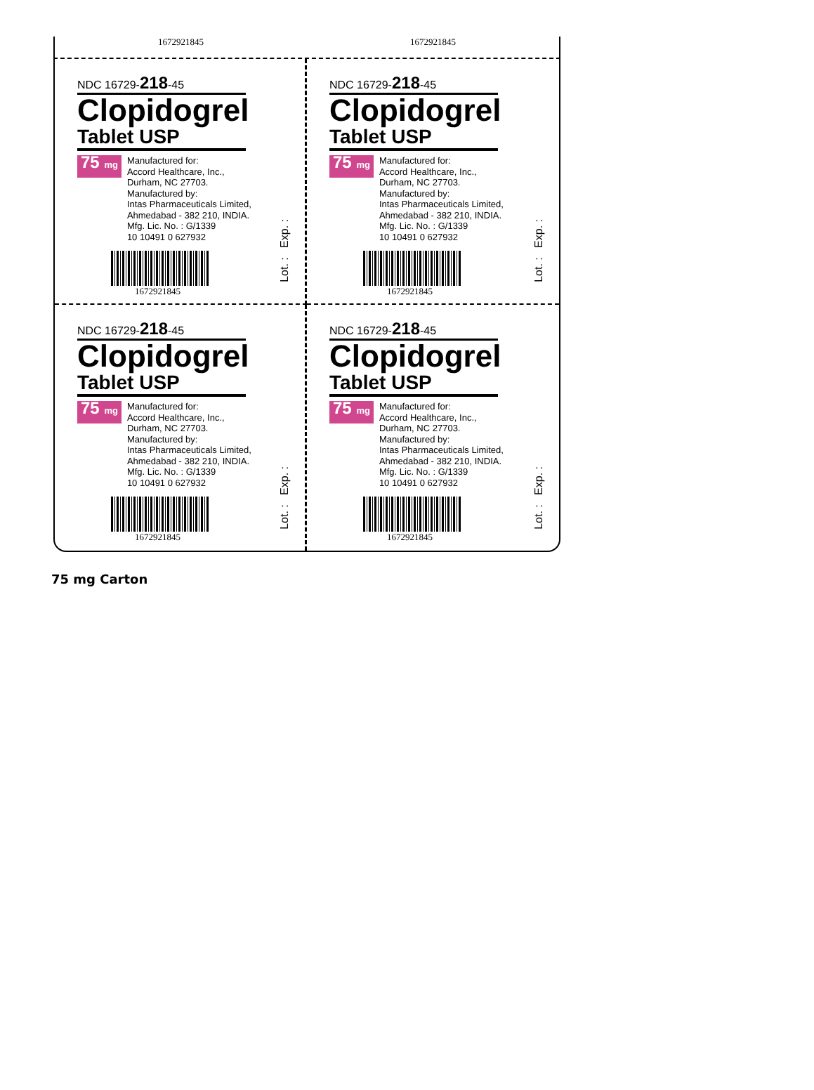1672921845 1672921845
NDC 16729-218-45
Clopidogrel
Tablet USP
75 mg
Manufactured for:
Accord Healthcare, Inc.,
Durham, NC 27703.
Manufactured by:
Intas Pharmaceuticals Limited,
Ahmedabad - 382 210, INDIA.
Mfg. Lic. No. : G/1339
10 10491 0 627932
1672921845
Lot. : Exp. :
NDC 16729-218-45
Clopidogrel
Tablet USP
75 mg
Manufactured for:
Accord Healthcare, Inc.,
Durham, NC 27703.
Manufactured by:
Intas Pharmaceuticals Limited,
Ahmedabad - 382 210, INDIA.
Mfg. Lic. No. : G/1339
10 10491 0 627932
1672921845
Lot. : Exp. :
NDC 16729-218-45
Clopidogrel
Tablet USP
75 mg
Manufactured for:
Accord Healthcare, Inc.,
Durham, NC 27703.
Manufactured by:
Intas Pharmaceuticals Limited,
Ahmedabad - 382 210, INDIA.
Mfg. Lic. No. : G/1339
10 10491 0 627932
1672921845
Lot. : Exp. :
NDC 16729-218-45
Clopidogrel
Tablet USP
75 mg
Manufactured for:
Accord Healthcare, Inc.,
Durham, NC 27703.
Manufactured by:
Intas Pharmaceuticals Limited,
Ahmedabad - 382 210, INDIA.
Mfg. Lic. No. : G/1339
10 10491 0 627932
1672921845
Lot. : Exp. :
75 mg Carton